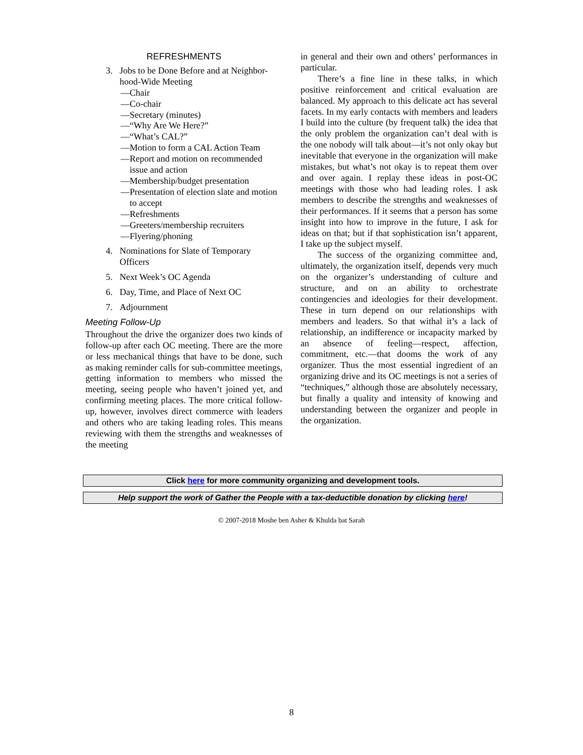REFRESHMENTS
3. Jobs to be Done Before and at Neighbor-hood-Wide Meeting
—Chair
—Co-chair
—Secretary (minutes)
—“Why Are We Here?”
—“What’s CAL?”
—Motion to form a CAL Action Team
—Report and motion on recommended issue and action
—Membership/budget presentation
—Presentation of election slate and motion to accept
—Refreshments
—Greeters/membership recruiters
—Flyering/phoning
4. Nominations for Slate of Temporary Officers
5. Next Week’s OC Agenda
6. Day, Time, and Place of Next OC
7. Adjournment
Meeting Follow-Up
Throughout the drive the organizer does two kinds of follow-up after each OC meeting. There are the more or less mechanical things that have to be done, such as making reminder calls for sub-committee meetings, getting information to members who missed the meeting, seeing people who haven’t joined yet, and confirming meeting places. The more critical follow-up, however, involves direct commerce with leaders and others who are taking leading roles. This means reviewing with them the strengths and weaknesses of the meeting
in general and their own and others’ performances in particular.
There’s a fine line in these talks, in which positive reinforcement and critical evaluation are balanced. My approach to this delicate act has several facets. In my early contacts with members and leaders I build into the culture (by frequent talk) the idea that the only problem the organization can’t deal with is the one nobody will talk about—it’s not only okay but inevitable that everyone in the organization will make mistakes, but what’s not okay is to repeat them over and over again. I replay these ideas in post-OC meetings with those who had leading roles. I ask members to describe the strengths and weaknesses of their performances. If it seems that a person has some insight into how to improve in the future, I ask for ideas on that; but if that sophistication isn’t apparent, I take up the subject myself.
The success of the organizing committee and, ultimately, the organization itself, depends very much on the organizer’s understanding of culture and structure, and on an ability to orchestrate contingencies and ideologies for their development. These in turn depend on our relationships with members and leaders. So that withal it’s a lack of relationship, an indifference or incapacity marked by an absence of feeling—respect, affection, commitment, etc.—that dooms the work of any organizer. Thus the most essential ingredient of an organizing drive and its OC meetings is not a series of “techniques,” although those are absolutely necessary, but finally a quality and intensity of knowing and understanding between the organizer and people in the organization.
Click here for more community organizing and development tools.
Help support the work of Gather the People with a tax-deductible donation by clicking here!
© 2007-2018 Moshe ben Asher & Khulda bat Sarah
8